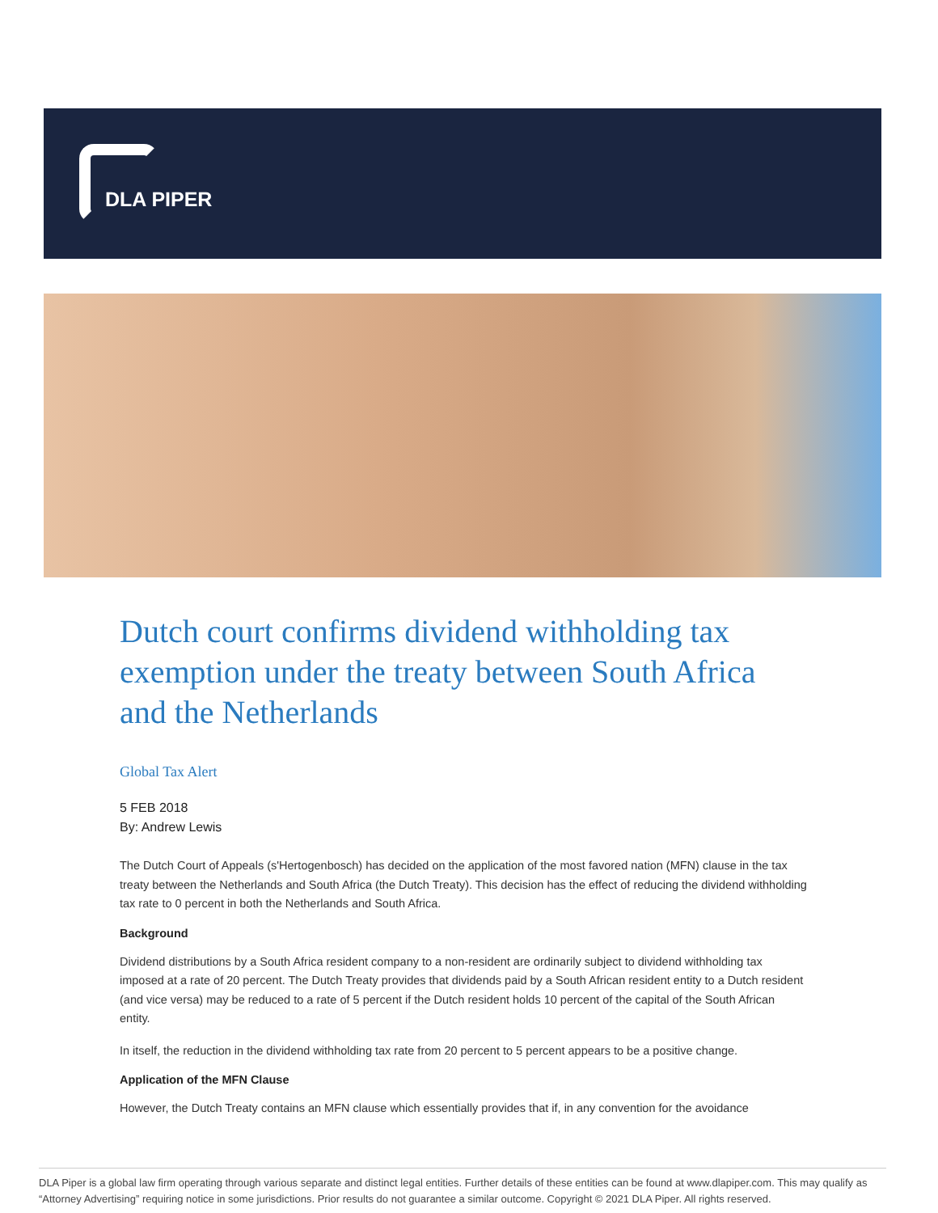DLA PIPER
Dutch court confirms dividend withholding tax exemption under the treaty between South Africa and the Netherlands
Global Tax Alert
5 FEB 2018
By: Andrew Lewis
The Dutch Court of Appeals (s'Hertogenbosch) has decided on the application of the most favored nation (MFN) clause in the tax treaty between the Netherlands and South Africa (the Dutch Treaty). This decision has the effect of reducing the dividend withholding tax rate to 0 percent in both the Netherlands and South Africa.
Background
Dividend distributions by a South Africa resident company to a non-resident are ordinarily subject to dividend withholding tax imposed at a rate of 20 percent. The Dutch Treaty provides that dividends paid by a South African resident entity to a Dutch resident (and vice versa) may be reduced to a rate of 5 percent if the Dutch resident holds 10 percent of the capital of the South African entity.
In itself, the reduction in the dividend withholding tax rate from 20 percent to 5 percent appears to be a positive change.
Application of the MFN Clause
However, the Dutch Treaty contains an MFN clause which essentially provides that if, in any convention for the avoidance
DLA Piper is a global law firm operating through various separate and distinct legal entities. Further details of these entities can be found at www.dlapiper.com. This may qualify as “Attorney Advertising” requiring notice in some jurisdictions. Prior results do not guarantee a similar outcome. Copyright © 2021 DLA Piper. All rights reserved.